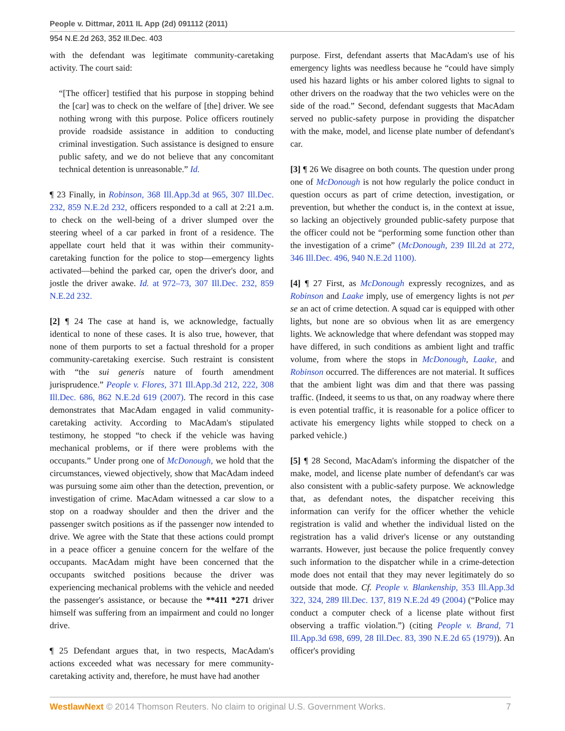People v. Dittmar, 2011 IL App (2d) 091112 (2011)
954 N.E.2d 263, 352 Ill.Dec. 403
with the defendant was legitimate community-caretaking activity. The court said:
“[The officer] testified that his purpose in stopping behind the [car] was to check on the welfare of [the] driver. We see nothing wrong with this purpose. Police officers routinely provide roadside assistance in addition to conducting criminal investigation. Such assistance is designed to ensure public safety, and we do not believe that any concomitant technical detention is unreasonable.” Id.
¶ 23 Finally, in Robinson, 368 Ill.App.3d at 965, 307 Ill.Dec. 232, 859 N.E.2d 232, officers responded to a call at 2:21 a.m. to check on the well-being of a driver slumped over the steering wheel of a car parked in front of a residence. The appellate court held that it was within their community-caretaking function for the police to stop—emergency lights activated—behind the parked car, open the driver's door, and jostle the driver awake. Id. at 972–73, 307 Ill.Dec. 232, 859 N.E.2d 232.
[2] ¶ 24 The case at hand is, we acknowledge, factually identical to none of these cases. It is also true, however, that none of them purports to set a factual threshold for a proper community-caretaking exercise. Such restraint is consistent with “the sui generis nature of fourth amendment jurisprudence.” People v. Flores, 371 Ill.App.3d 212, 222, 308 Ill.Dec. 686, 862 N.E.2d 619 (2007). The record in this case demonstrates that MacAdam engaged in valid community-caretaking activity. According to MacAdam's stipulated testimony, he stopped “to check if the vehicle was having mechanical problems, or if there were problems with the occupants.” Under prong one of McDonough, we hold that the circumstances, viewed objectively, show that MacAdam indeed was pursuing some aim other than the detection, prevention, or investigation of crime. MacAdam witnessed a car slow to a stop on a roadway shoulder and then the driver and the passenger switch positions as if the passenger now intended to drive. We agree with the State that these actions could prompt in a peace officer a genuine concern for the welfare of the occupants. MacAdam might have been concerned that the occupants switched positions because the driver was experiencing mechanical problems with the vehicle and needed the passenger's assistance, or because the **411 *271 driver himself was suffering from an impairment and could no longer drive.
¶ 25 Defendant argues that, in two respects, MacAdam's actions exceeded what was necessary for mere community-caretaking activity and, therefore, he must have had another
purpose. First, defendant asserts that MacAdam's use of his emergency lights was needless because he “could have simply used his hazard lights or his amber colored lights to signal to other drivers on the roadway that the two vehicles were on the side of the road.” Second, defendant suggests that MacAdam served no public-safety purpose in providing the dispatcher with the make, model, and license plate number of defendant's car.
[3] ¶ 26 We disagree on both counts. The question under prong one of McDonough is not how regularly the police conduct in question occurs as part of crime detection, investigation, or prevention, but whether the conduct is, in the context at issue, so lacking an objectively grounded public-safety purpose that the officer could not be “performing some function other than the investigation of a crime” (McDonough, 239 Ill.2d at 272, 346 Ill.Dec. 496, 940 N.E.2d 1100).
[4] ¶ 27 First, as McDonough expressly recognizes, and as Robinson and Laake imply, use of emergency lights is not per se an act of crime detection. A squad car is equipped with other lights, but none are so obvious when lit as are emergency lights. We acknowledge that where defendant was stopped may have differed, in such conditions as ambient light and traffic volume, from where the stops in McDonough, Laake, and Robinson occurred. The differences are not material. It suffices that the ambient light was dim and that there was passing traffic. (Indeed, it seems to us that, on any roadway where there is even potential traffic, it is reasonable for a police officer to activate his emergency lights while stopped to check on a parked vehicle.)
[5] ¶ 28 Second, MacAdam's informing the dispatcher of the make, model, and license plate number of defendant's car was also consistent with a public-safety purpose. We acknowledge that, as defendant notes, the dispatcher receiving this information can verify for the officer whether the vehicle registration is valid and whether the individual listed on the registration has a valid driver's license or any outstanding warrants. However, just because the police frequently convey such information to the dispatcher while in a crime-detection mode does not entail that they may never legitimately do so outside that mode. Cf. People v. Blankenship, 353 Ill.App.3d 322, 324, 289 Ill.Dec. 137, 819 N.E.2d 49 (2004) (“Police may conduct a computer check of a license plate without first observing a traffic violation.”) (citing People v. Brand, 71 Ill.App.3d 698, 699, 28 Ill.Dec. 83, 390 N.E.2d 65 (1979)). An officer's providing
WestlawNext © 2014 Thomson Reuters. No claim to original U.S. Government Works. 7